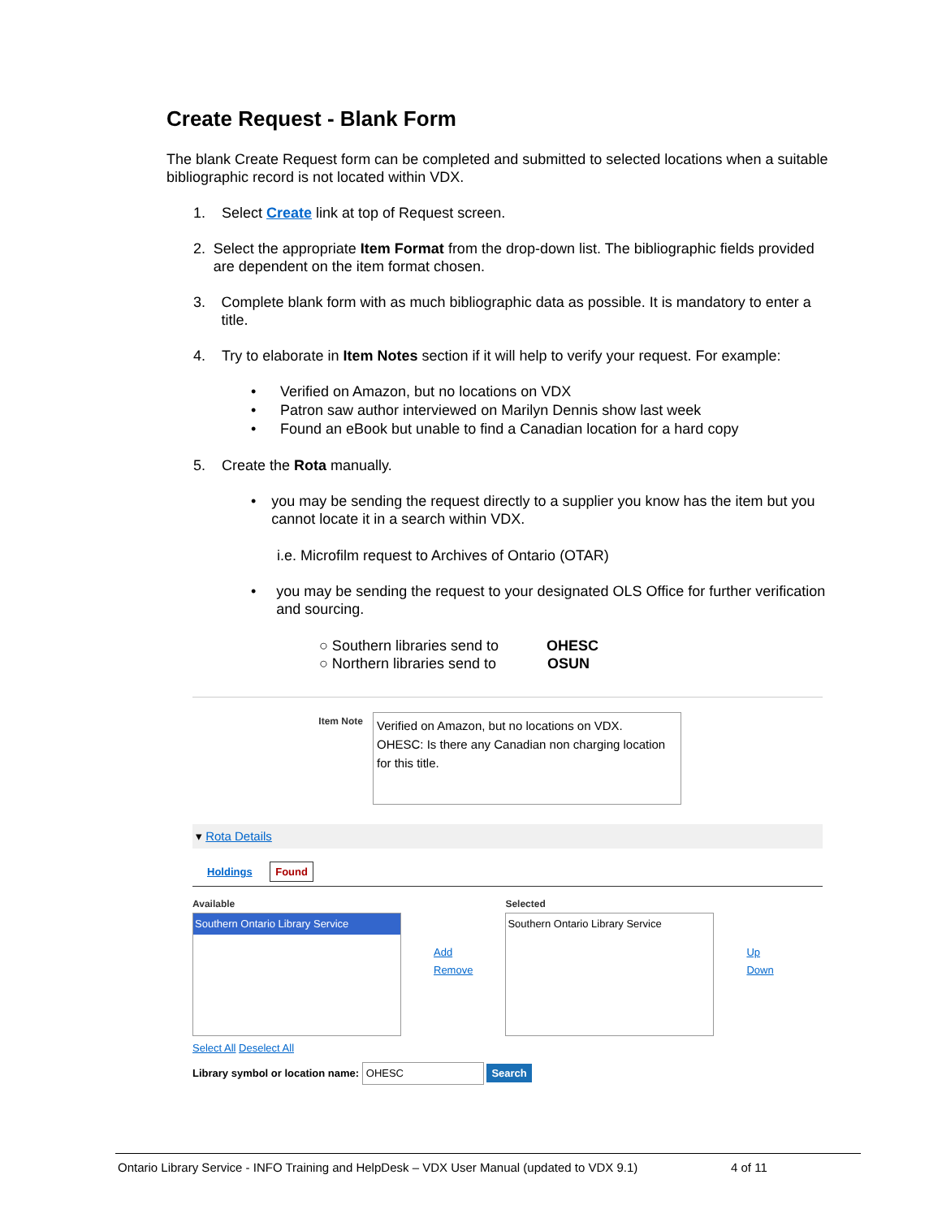Create Request - Blank Form
The blank Create Request form can be completed and submitted to selected locations when a suitable bibliographic record is not located within VDX.
1. Select Create link at top of Request screen.
2. Select the appropriate Item Format from the drop-down list. The bibliographic fields provided are dependent on the item format chosen.
3. Complete blank form with as much bibliographic data as possible. It is mandatory to enter a title.
4. Try to elaborate in Item Notes section if it will help to verify your request. For example:
• Verified on Amazon, but no locations on VDX
• Patron saw author interviewed on Marilyn Dennis show last week
• Found an eBook but unable to find a Canadian location for a hard copy
5. Create the Rota manually.
• you may be sending the request directly to a supplier you know has the item but you cannot locate it in a search within VDX.
i.e. Microfilm request to Archives of Ontario (OTAR)
• you may be sending the request to your designated OLS Office for further verification and sourcing.
○ Southern libraries send to OHESC
○ Northern libraries send to OSUN
Item Note
Verified on Amazon, but no locations on VDX.
OHESC: Is there any Canadian non charging location for this title.
▾ Rota Details
Holdings Found
Available
Southern Ontario Library Service
Add
Remove
Selected
Southern Ontario Library Service
Up
Down
Select All Deselect All
Library symbol or location name: OHESC Search
Ontario Library Service - INFO Training and HelpDesk – VDX User Manual (updated to VDX 9.1) 4 of 11